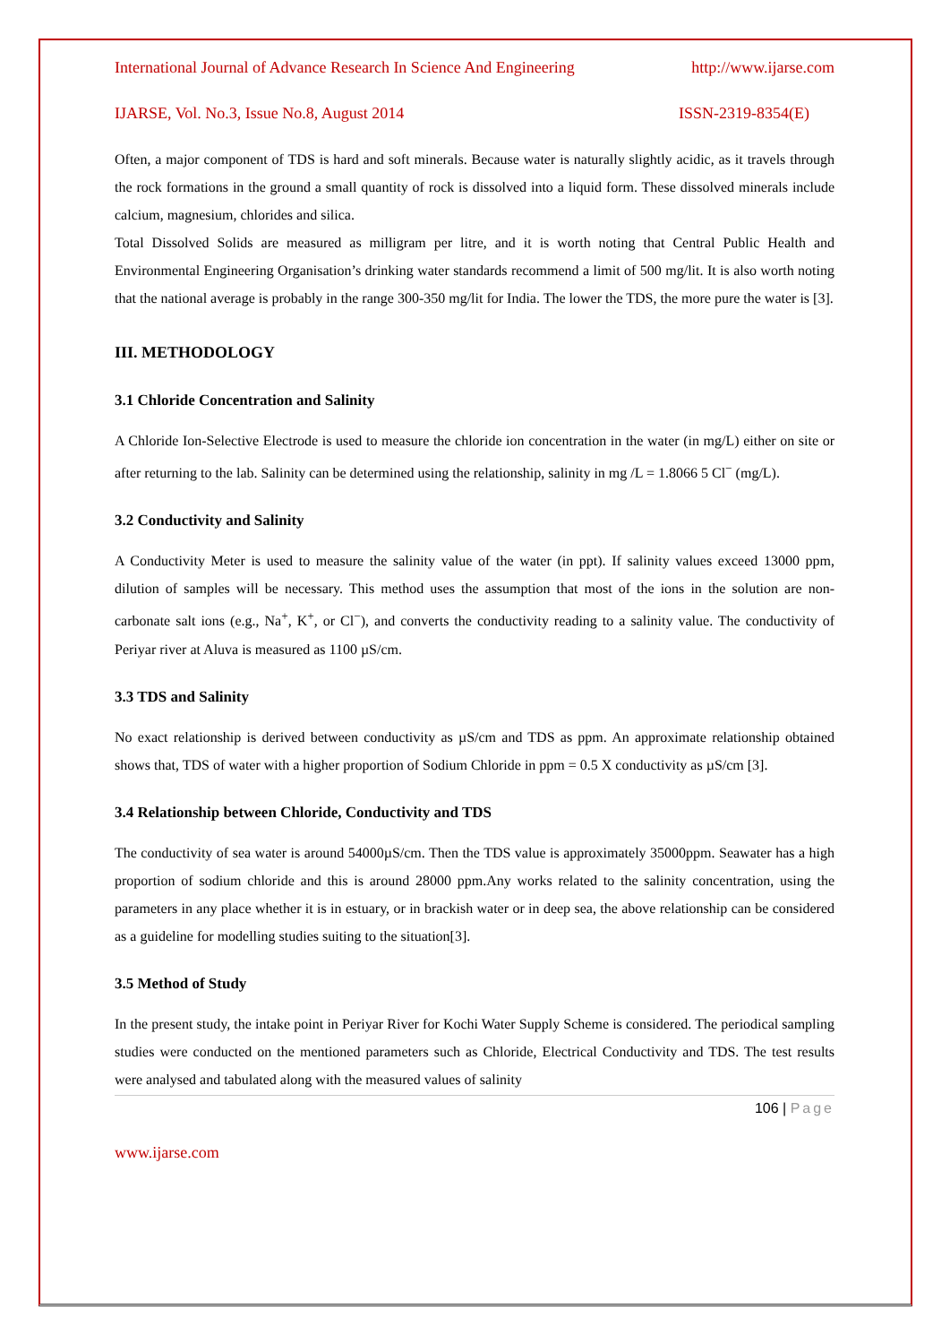International Journal of Advance Research In Science And Engineering http://www.ijarse.com
IJARSE, Vol. No.3, Issue No.8, August 2014 ISSN-2319-8354(E)
Often, a major component of TDS is hard and soft minerals. Because water is naturally slightly acidic, as it travels through the rock formations in the ground a small quantity of rock is dissolved into a liquid form. These dissolved minerals include calcium, magnesium, chlorides and silica.
Total Dissolved Solids are measured as milligram per litre, and it is worth noting that Central Public Health and Environmental Engineering Organisation’s drinking water standards recommend a limit of 500 mg/lit. It is also worth noting that the national average is probably in the range 300-350 mg/lit for India. The lower the TDS, the more pure the water is [3].
III. METHODOLOGY
3.1 Chloride Concentration and Salinity
A Chloride Ion-Selective Electrode is used to measure the chloride ion concentration in the water (in mg/L) either on site or after returning to the lab. Salinity can be determined using the relationship, salinity in mg /L = 1.8066 5 Cl<sup>−</sup> (mg/L).
3.2 Conductivity and Salinity
A Conductivity Meter is used to measure the salinity value of the water (in ppt). If salinity values exceed 13000 ppm, dilution of samples will be necessary. This method uses the assumption that most of the ions in the solution are non-carbonate salt ions (e.g., Na<sup>+</sup>, K<sup>+</sup>, or Cl<sup>−</sup>), and converts the conductivity reading to a salinity value. The conductivity of Periyar river at Aluva is measured as 1100 µS/cm.
3.3 TDS and Salinity
No exact relationship is derived between conductivity as µS/cm and TDS as ppm. An approximate relationship obtained shows that, TDS of water with a higher proportion of Sodium Chloride in ppm = 0.5 X conductivity as µS/cm [3].
3.4 Relationship between Chloride, Conductivity and TDS
The conductivity of sea water is around 54000µS/cm. Then the TDS value is approximately 35000ppm. Seawater has a high proportion of sodium chloride and this is around 28000 ppm.Any works related to the salinity concentration, using the parameters in any place whether it is in estuary, or in brackish water or in deep sea, the above relationship can be considered as a guideline for modelling studies suiting to the situation[3].
3.5 Method of Study
In the present study, the intake point in Periyar River for Kochi Water Supply Scheme is considered. The periodical sampling studies were conducted on the mentioned parameters such as Chloride, Electrical Conductivity and TDS. The test results were analysed and tabulated along with the measured values of salinity
106 | Page
www.ijarse.com